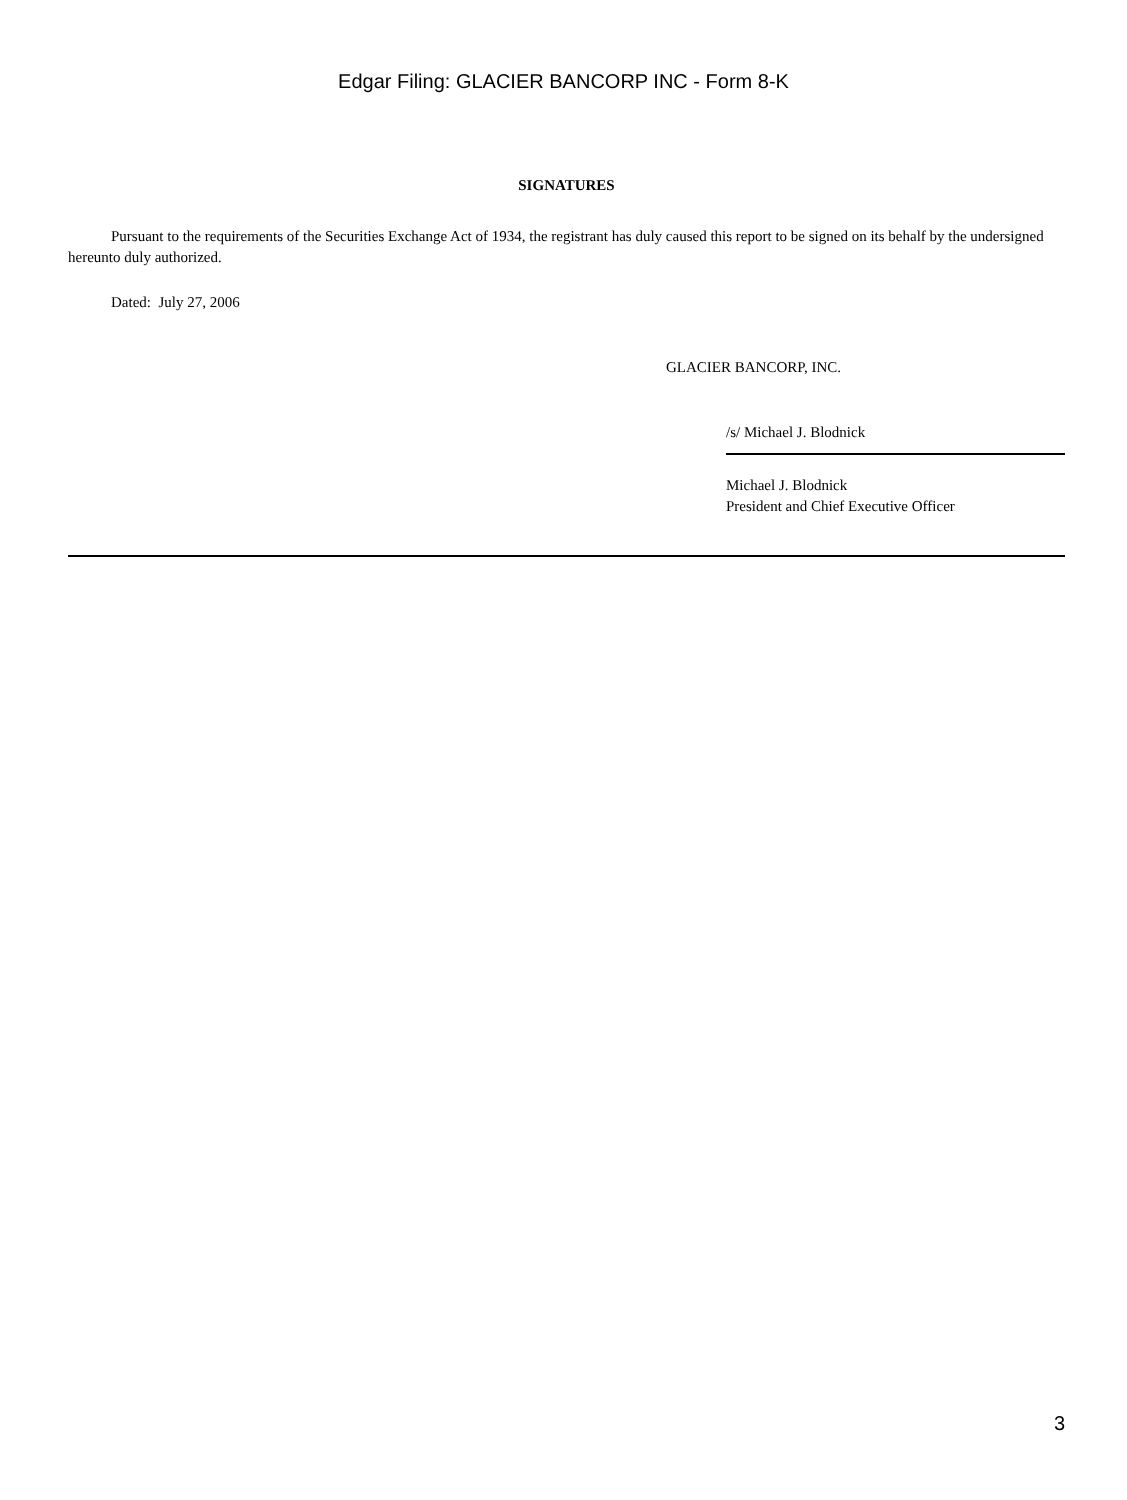Edgar Filing: GLACIER BANCORP INC - Form 8-K
SIGNATURES
Pursuant to the requirements of the Securities Exchange Act of 1934, the registrant has duly caused this report to be signed on its behalf by the undersigned hereunto duly authorized.
Dated: July 27, 2006
GLACIER BANCORP, INC.
/s/ Michael J. Blodnick
Michael J. Blodnick
President and Chief Executive Officer
3